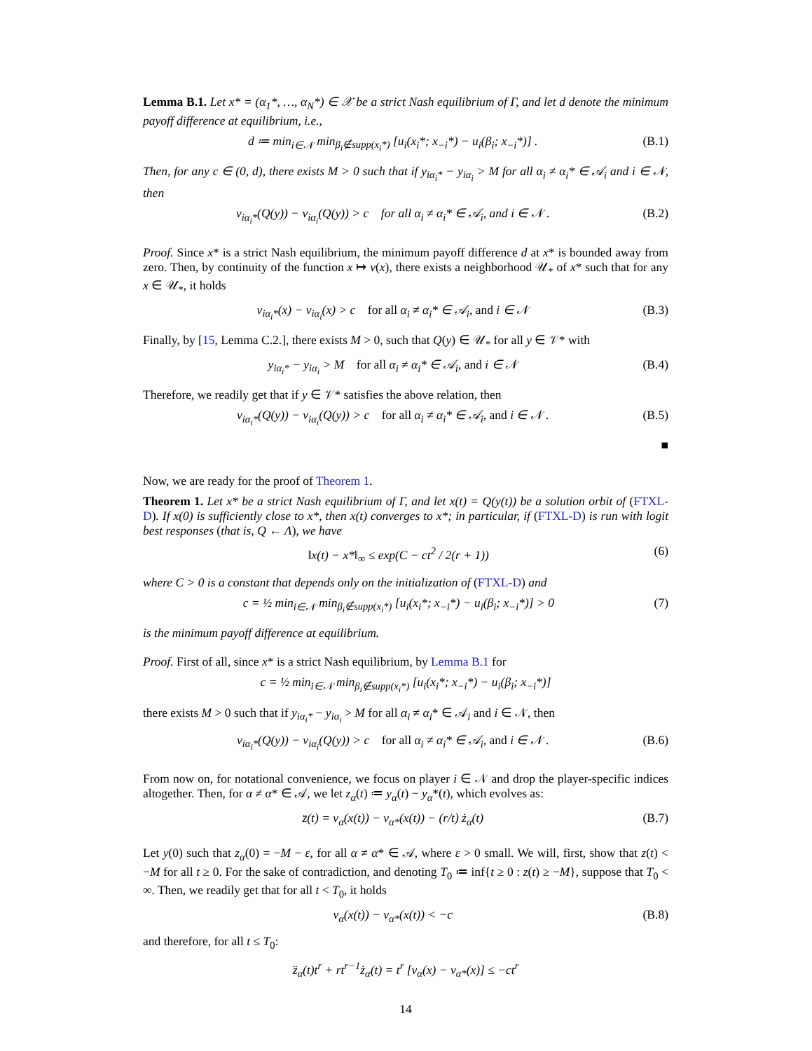Lemma B.1. Let x* = (α<sub>1</sub>*, …, α<sub>N</sub>*) ∈ 𝒳 be a strict Nash equilibrium of Γ, and let d denote the minimum payoff difference at equilibrium, i.e.,
d ≔ min<sub>i∈𝒩</sub> min<sub>β<sub>i</sub>∉supp(x<sub>i</sub>*)</sub> [u<sub>i</sub>(x<sub>i</sub>*; x<sub>−i</sub>*) − u<sub>i</sub>(β<sub>i</sub>; x<sub>−i</sub>*)] . (B.1)
Then, for any c ∈ (0, d), there exists M > 0 such that if y<sub>iα<sub>i</sub>*</sub> − y<sub>iα<sub>i</sub></sub> > M for all α<sub>i</sub> ≠ α<sub>i</sub>* ∈ 𝒜<sub>i</sub> and i ∈ 𝒩, then
v<sub>iα<sub>i</sub>*</sub>(Q(y)) − v<sub>iα<sub>i</sub></sub>(Q(y)) > c for all α<sub>i</sub> ≠ α<sub>i</sub>* ∈ 𝒜<sub>i</sub>, and i ∈ 𝒩 . (B.2)
Proof. Since x* is a strict Nash equilibrium, the minimum payoff difference d at x* is bounded away from zero. Then, by continuity of the function x ↦ v(x), there exists a neighborhood 𝒰<sub>*</sub> of x* such that for any x ∈ 𝒰<sub>*</sub>, it holds
v<sub>iα<sub>i</sub>*</sub>(x) − v<sub>iα<sub>i</sub></sub>(x) > c for all α<sub>i</sub> ≠ α<sub>i</sub>* ∈ 𝒜<sub>i</sub>, and i ∈ 𝒩 (B.3)
Finally, by [15, Lemma C.2.], there exists M > 0, such that Q(y) ∈ 𝒰<sub>*</sub> for all y ∈ 𝒱* with
y<sub>iα<sub>i</sub>*</sub> − y<sub>iα<sub>i</sub></sub> > M for all α<sub>i</sub> ≠ α<sub>i</sub>* ∈ 𝒜<sub>i</sub>, and i ∈ 𝒩 (B.4)
Therefore, we readily get that if y ∈ 𝒱* satisfies the above relation, then
v<sub>iα<sub>i</sub>*</sub>(Q(y)) − v<sub>iα<sub>i</sub></sub>(Q(y)) > c for all α<sub>i</sub> ≠ α<sub>i</sub>* ∈ 𝒜<sub>i</sub>, and i ∈ 𝒩 . (B.5)
■
Now, we are ready for the proof of Theorem 1.
Theorem 1. Let x* be a strict Nash equilibrium of Γ, and let x(t) = Q(y(t)) be a solution orbit of (FTXL-D). If x(0) is sufficiently close to x*, then x(t) converges to x*; in particular, if (FTXL-D) is run with logit best responses (that is, Q ← Λ), we have
‖x(t) − x*‖<sub>∞</sub> ≤ exp(C − ct<sup>2</sup> / 2(r + 1)) (6)
where C > 0 is a constant that depends only on the initialization of (FTXL-D) and
c = ½ min<sub>i∈𝒩</sub> min<sub>β<sub>i</sub>∉supp(x<sub>i</sub>*)</sub> [u<sub>i</sub>(x<sub>i</sub>*; x<sub>−i</sub>*) − u<sub>i</sub>(β<sub>i</sub>; x<sub>−i</sub>*)] > 0 (7)
is the minimum payoff difference at equilibrium.
Proof. First of all, since x* is a strict Nash equilibrium, by Lemma B.1 for
c = ½ min<sub>i∈𝒩</sub> min<sub>β<sub>i</sub>∉supp(x<sub>i</sub>*)</sub> [u<sub>i</sub>(x<sub>i</sub>*; x<sub>−i</sub>*) − u<sub>i</sub>(β<sub>i</sub>; x<sub>−i</sub>*)]
there exists M > 0 such that if y<sub>iα<sub>i</sub>*</sub> − y<sub>iα<sub>i</sub></sub> > M for all α<sub>i</sub> ≠ α<sub>i</sub>* ∈ 𝒜<sub>i</sub> and i ∈ 𝒩, then
v<sub>iα<sub>i</sub>*</sub>(Q(y)) − v<sub>iα<sub>i</sub></sub>(Q(y)) > c for all α<sub>i</sub> ≠ α<sub>i</sub>* ∈ 𝒜<sub>i</sub>, and i ∈ 𝒩 . (B.6)
From now on, for notational convenience, we focus on player i ∈ 𝒩 and drop the player-specific indices altogether. Then, for α ≠ α* ∈ 𝒜, we let z<sub>α</sub>(t) ≔ y<sub>α</sub>(t) − y<sub>α</sub>*(t), which evolves as:
z̈(t) = v<sub>α</sub>(x(t)) − v<sub>α*</sub>(x(t)) − (r/t) ż<sub>α</sub>(t) (B.7)
Let y(0) such that z<sub>α</sub>(0) = −M − ε, for all α ≠ α* ∈ 𝒜, where ε > 0 small. We will, first, show that z(t) < −M for all t ≥ 0. For the sake of contradiction, and denoting T<sub>0</sub> ≔ inf{t ≥ 0 : z(t) ≥ −M}, suppose that T<sub>0</sub> < ∞. Then, we readily get that for all t < T<sub>0</sub>, it holds
v<sub>α</sub>(x(t)) − v<sub>α*</sub>(x(t)) < −c (B.8)
and therefore, for all t ≤ T<sub>0</sub>:
z̈<sub>α</sub>(t)t<sup>r</sup> + rt<sup>r−1</sup>ż<sub>α</sub>(t) = t<sup>r</sup> [v<sub>α</sub>(x) − v<sub>α*</sub>(x)] ≤ −ct<sup>r</sup>
14